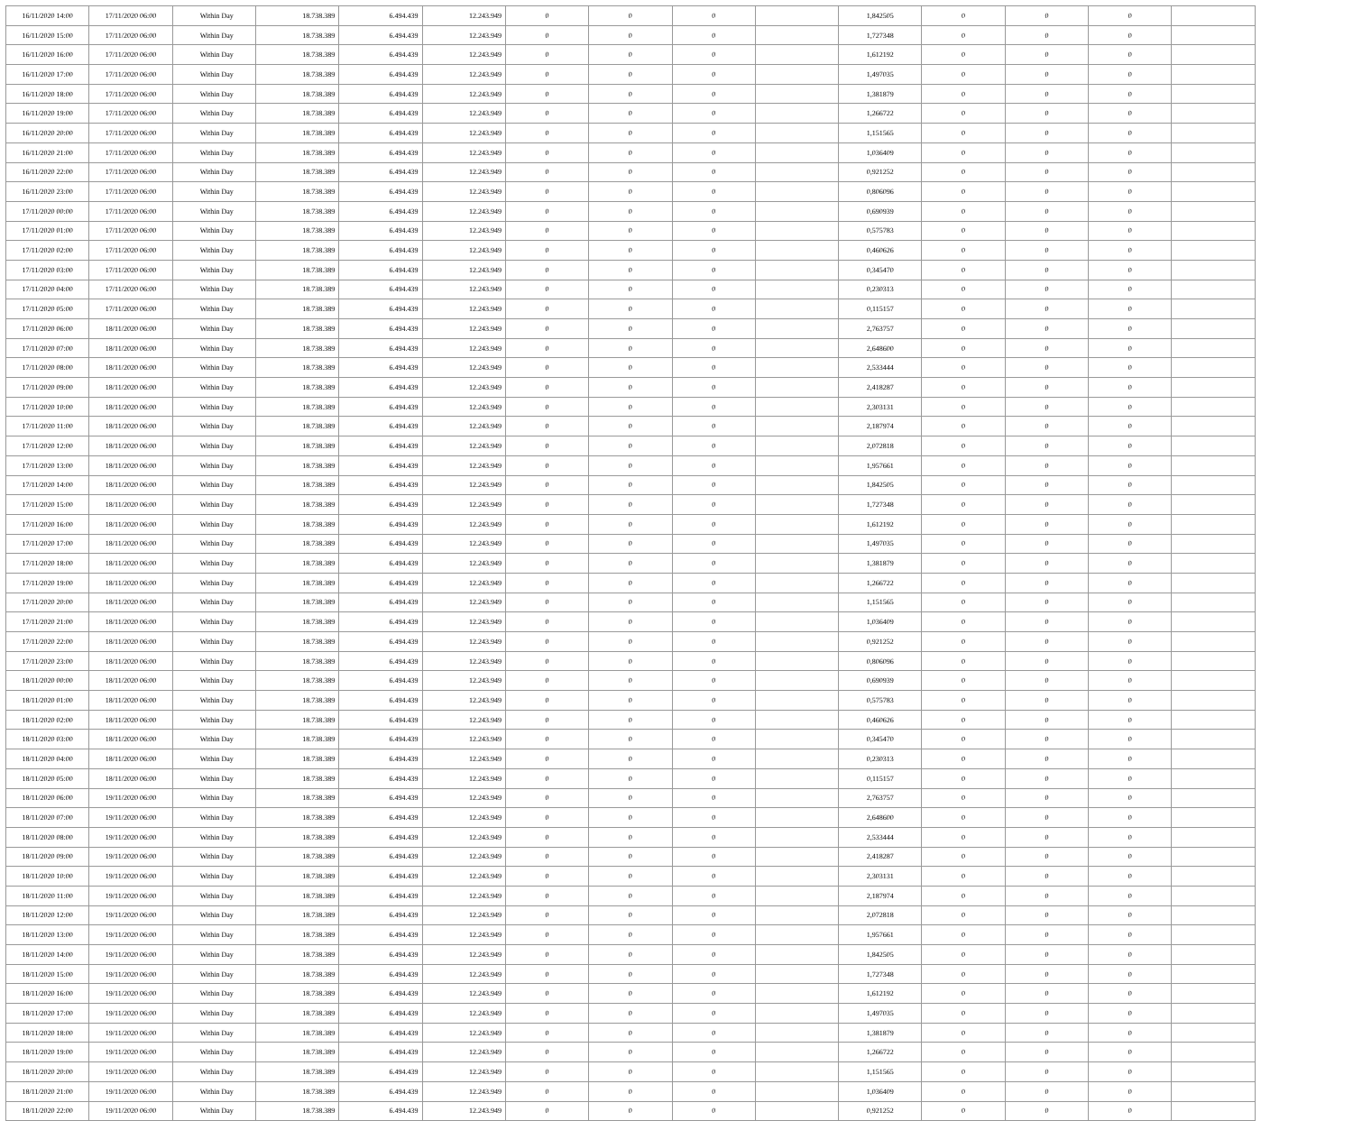| 16/11/2020 14:00 | 17/11/2020 06:00 | Within Day | 18.738.389 | 6.494.439 | 12.243.949 | 0 | 0 | 0 | | 1,842505 | 0 | 0 | 0 | |
| 16/11/2020 15:00 | 17/11/2020 06:00 | Within Day | 18.738.389 | 6.494.439 | 12.243.949 | 0 | 0 | 0 | | 1,727348 | 0 | 0 | 0 | |
| 16/11/2020 16:00 | 17/11/2020 06:00 | Within Day | 18.738.389 | 6.494.439 | 12.243.949 | 0 | 0 | 0 | | 1,612192 | 0 | 0 | 0 | |
| 16/11/2020 17:00 | 17/11/2020 06:00 | Within Day | 18.738.389 | 6.494.439 | 12.243.949 | 0 | 0 | 0 | | 1,497035 | 0 | 0 | 0 | |
| 16/11/2020 18:00 | 17/11/2020 06:00 | Within Day | 18.738.389 | 6.494.439 | 12.243.949 | 0 | 0 | 0 | | 1,381879 | 0 | 0 | 0 | |
| 16/11/2020 19:00 | 17/11/2020 06:00 | Within Day | 18.738.389 | 6.494.439 | 12.243.949 | 0 | 0 | 0 | | 1,266722 | 0 | 0 | 0 | |
| 16/11/2020 20:00 | 17/11/2020 06:00 | Within Day | 18.738.389 | 6.494.439 | 12.243.949 | 0 | 0 | 0 | | 1,151565 | 0 | 0 | 0 | |
| 16/11/2020 21:00 | 17/11/2020 06:00 | Within Day | 18.738.389 | 6.494.439 | 12.243.949 | 0 | 0 | 0 | | 1,036409 | 0 | 0 | 0 | |
| 16/11/2020 22:00 | 17/11/2020 06:00 | Within Day | 18.738.389 | 6.494.439 | 12.243.949 | 0 | 0 | 0 | | 0,921252 | 0 | 0 | 0 | |
| 16/11/2020 23:00 | 17/11/2020 06:00 | Within Day | 18.738.389 | 6.494.439 | 12.243.949 | 0 | 0 | 0 | | 0,806096 | 0 | 0 | 0 | |
| 17/11/2020 00:00 | 17/11/2020 06:00 | Within Day | 18.738.389 | 6.494.439 | 12.243.949 | 0 | 0 | 0 | | 0,690939 | 0 | 0 | 0 | |
| 17/11/2020 01:00 | 17/11/2020 06:00 | Within Day | 18.738.389 | 6.494.439 | 12.243.949 | 0 | 0 | 0 | | 0,575783 | 0 | 0 | 0 | |
| 17/11/2020 02:00 | 17/11/2020 06:00 | Within Day | 18.738.389 | 6.494.439 | 12.243.949 | 0 | 0 | 0 | | 0,460626 | 0 | 0 | 0 | |
| 17/11/2020 03:00 | 17/11/2020 06:00 | Within Day | 18.738.389 | 6.494.439 | 12.243.949 | 0 | 0 | 0 | | 0,345470 | 0 | 0 | 0 | |
| 17/11/2020 04:00 | 17/11/2020 06:00 | Within Day | 18.738.389 | 6.494.439 | 12.243.949 | 0 | 0 | 0 | | 0,230313 | 0 | 0 | 0 | |
| 17/11/2020 05:00 | 17/11/2020 06:00 | Within Day | 18.738.389 | 6.494.439 | 12.243.949 | 0 | 0 | 0 | | 0,115157 | 0 | 0 | 0 | |
| 17/11/2020 06:00 | 18/11/2020 06:00 | Within Day | 18.738.389 | 6.494.439 | 12.243.949 | 0 | 0 | 0 | | 2,763757 | 0 | 0 | 0 | |
| 17/11/2020 07:00 | 18/11/2020 06:00 | Within Day | 18.738.389 | 6.494.439 | 12.243.949 | 0 | 0 | 0 | | 2,648600 | 0 | 0 | 0 | |
| 17/11/2020 08:00 | 18/11/2020 06:00 | Within Day | 18.738.389 | 6.494.439 | 12.243.949 | 0 | 0 | 0 | | 2,533444 | 0 | 0 | 0 | |
| 17/11/2020 09:00 | 18/11/2020 06:00 | Within Day | 18.738.389 | 6.494.439 | 12.243.949 | 0 | 0 | 0 | | 2,418287 | 0 | 0 | 0 | |
| 17/11/2020 10:00 | 18/11/2020 06:00 | Within Day | 18.738.389 | 6.494.439 | 12.243.949 | 0 | 0 | 0 | | 2,303131 | 0 | 0 | 0 | |
| 17/11/2020 11:00 | 18/11/2020 06:00 | Within Day | 18.738.389 | 6.494.439 | 12.243.949 | 0 | 0 | 0 | | 2,187974 | 0 | 0 | 0 | |
| 17/11/2020 12:00 | 18/11/2020 06:00 | Within Day | 18.738.389 | 6.494.439 | 12.243.949 | 0 | 0 | 0 | | 2,072818 | 0 | 0 | 0 | |
| 17/11/2020 13:00 | 18/11/2020 06:00 | Within Day | 18.738.389 | 6.494.439 | 12.243.949 | 0 | 0 | 0 | | 1,957661 | 0 | 0 | 0 | |
| 17/11/2020 14:00 | 18/11/2020 06:00 | Within Day | 18.738.389 | 6.494.439 | 12.243.949 | 0 | 0 | 0 | | 1,842505 | 0 | 0 | 0 | |
| 17/11/2020 15:00 | 18/11/2020 06:00 | Within Day | 18.738.389 | 6.494.439 | 12.243.949 | 0 | 0 | 0 | | 1,727348 | 0 | 0 | 0 | |
| 17/11/2020 16:00 | 18/11/2020 06:00 | Within Day | 18.738.389 | 6.494.439 | 12.243.949 | 0 | 0 | 0 | | 1,612192 | 0 | 0 | 0 | |
| 17/11/2020 17:00 | 18/11/2020 06:00 | Within Day | 18.738.389 | 6.494.439 | 12.243.949 | 0 | 0 | 0 | | 1,497035 | 0 | 0 | 0 | |
| 17/11/2020 18:00 | 18/11/2020 06:00 | Within Day | 18.738.389 | 6.494.439 | 12.243.949 | 0 | 0 | 0 | | 1,381879 | 0 | 0 | 0 | |
| 17/11/2020 19:00 | 18/11/2020 06:00 | Within Day | 18.738.389 | 6.494.439 | 12.243.949 | 0 | 0 | 0 | | 1,266722 | 0 | 0 | 0 | |
| 17/11/2020 20:00 | 18/11/2020 06:00 | Within Day | 18.738.389 | 6.494.439 | 12.243.949 | 0 | 0 | 0 | | 1,151565 | 0 | 0 | 0 | |
| 17/11/2020 21:00 | 18/11/2020 06:00 | Within Day | 18.738.389 | 6.494.439 | 12.243.949 | 0 | 0 | 0 | | 1,036409 | 0 | 0 | 0 | |
| 17/11/2020 22:00 | 18/11/2020 06:00 | Within Day | 18.738.389 | 6.494.439 | 12.243.949 | 0 | 0 | 0 | | 0,921252 | 0 | 0 | 0 | |
| 17/11/2020 23:00 | 18/11/2020 06:00 | Within Day | 18.738.389 | 6.494.439 | 12.243.949 | 0 | 0 | 0 | | 0,806096 | 0 | 0 | 0 | |
| 18/11/2020 00:00 | 18/11/2020 06:00 | Within Day | 18.738.389 | 6.494.439 | 12.243.949 | 0 | 0 | 0 | | 0,690939 | 0 | 0 | 0 | |
| 18/11/2020 01:00 | 18/11/2020 06:00 | Within Day | 18.738.389 | 6.494.439 | 12.243.949 | 0 | 0 | 0 | | 0,575783 | 0 | 0 | 0 | |
| 18/11/2020 02:00 | 18/11/2020 06:00 | Within Day | 18.738.389 | 6.494.439 | 12.243.949 | 0 | 0 | 0 | | 0,460626 | 0 | 0 | 0 | |
| 18/11/2020 03:00 | 18/11/2020 06:00 | Within Day | 18.738.389 | 6.494.439 | 12.243.949 | 0 | 0 | 0 | | 0,345470 | 0 | 0 | 0 | |
| 18/11/2020 04:00 | 18/11/2020 06:00 | Within Day | 18.738.389 | 6.494.439 | 12.243.949 | 0 | 0 | 0 | | 0,230313 | 0 | 0 | 0 | |
| 18/11/2020 05:00 | 18/11/2020 06:00 | Within Day | 18.738.389 | 6.494.439 | 12.243.949 | 0 | 0 | 0 | | 0,115157 | 0 | 0 | 0 | |
| 18/11/2020 06:00 | 19/11/2020 06:00 | Within Day | 18.738.389 | 6.494.439 | 12.243.949 | 0 | 0 | 0 | | 2,763757 | 0 | 0 | 0 | |
| 18/11/2020 07:00 | 19/11/2020 06:00 | Within Day | 18.738.389 | 6.494.439 | 12.243.949 | 0 | 0 | 0 | | 2,648600 | 0 | 0 | 0 | |
| 18/11/2020 08:00 | 19/11/2020 06:00 | Within Day | 18.738.389 | 6.494.439 | 12.243.949 | 0 | 0 | 0 | | 2,533444 | 0 | 0 | 0 | |
| 18/11/2020 09:00 | 19/11/2020 06:00 | Within Day | 18.738.389 | 6.494.439 | 12.243.949 | 0 | 0 | 0 | | 2,418287 | 0 | 0 | 0 | |
| 18/11/2020 10:00 | 19/11/2020 06:00 | Within Day | 18.738.389 | 6.494.439 | 12.243.949 | 0 | 0 | 0 | | 2,303131 | 0 | 0 | 0 | |
| 18/11/2020 11:00 | 19/11/2020 06:00 | Within Day | 18.738.389 | 6.494.439 | 12.243.949 | 0 | 0 | 0 | | 2,187974 | 0 | 0 | 0 | |
| 18/11/2020 12:00 | 19/11/2020 06:00 | Within Day | 18.738.389 | 6.494.439 | 12.243.949 | 0 | 0 | 0 | | 2,072818 | 0 | 0 | 0 | |
| 18/11/2020 13:00 | 19/11/2020 06:00 | Within Day | 18.738.389 | 6.494.439 | 12.243.949 | 0 | 0 | 0 | | 1,957661 | 0 | 0 | 0 | |
| 18/11/2020 14:00 | 19/11/2020 06:00 | Within Day | 18.738.389 | 6.494.439 | 12.243.949 | 0 | 0 | 0 | | 1,842505 | 0 | 0 | 0 | |
| 18/11/2020 15:00 | 19/11/2020 06:00 | Within Day | 18.738.389 | 6.494.439 | 12.243.949 | 0 | 0 | 0 | | 1,727348 | 0 | 0 | 0 | |
| 18/11/2020 16:00 | 19/11/2020 06:00 | Within Day | 18.738.389 | 6.494.439 | 12.243.949 | 0 | 0 | 0 | | 1,612192 | 0 | 0 | 0 | |
| 18/11/2020 17:00 | 19/11/2020 06:00 | Within Day | 18.738.389 | 6.494.439 | 12.243.949 | 0 | 0 | 0 | | 1,497035 | 0 | 0 | 0 | |
| 18/11/2020 18:00 | 19/11/2020 06:00 | Within Day | 18.738.389 | 6.494.439 | 12.243.949 | 0 | 0 | 0 | | 1,381879 | 0 | 0 | 0 | |
| 18/11/2020 19:00 | 19/11/2020 06:00 | Within Day | 18.738.389 | 6.494.439 | 12.243.949 | 0 | 0 | 0 | | 1,266722 | 0 | 0 | 0 | |
| 18/11/2020 20:00 | 19/11/2020 06:00 | Within Day | 18.738.389 | 6.494.439 | 12.243.949 | 0 | 0 | 0 | | 1,151565 | 0 | 0 | 0 | |
| 18/11/2020 21:00 | 19/11/2020 06:00 | Within Day | 18.738.389 | 6.494.439 | 12.243.949 | 0 | 0 | 0 | | 1,036409 | 0 | 0 | 0 | |
| 18/11/2020 22:00 | 19/11/2020 06:00 | Within Day | 18.738.389 | 6.494.439 | 12.243.949 | 0 | 0 | 0 | | 0,921252 | 0 | 0 | 0 | |